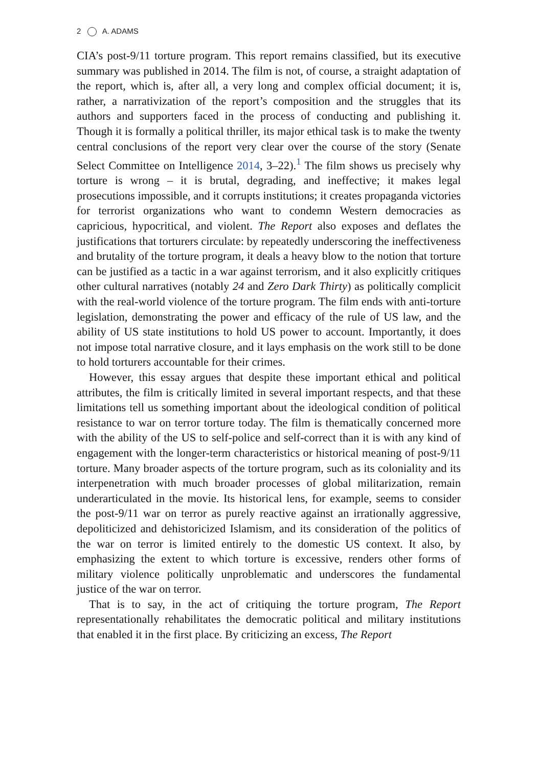2 A. ADAMS
CIA’s post-9/11 torture program. This report remains classified, but its executive summary was published in 2014. The film is not, of course, a straight adaptation of the report, which is, after all, a very long and complex official document; it is, rather, a narrativization of the report’s composition and the struggles that its authors and supporters faced in the process of conducting and publishing it. Though it is formally a political thriller, its major ethical task is to make the twenty central conclusions of the report very clear over the course of the story (Senate Select Committee on Intelligence 2014, 3–22).<sup>1</sup> The film shows us precisely why torture is wrong – it is brutal, degrading, and ineffective; it makes legal prosecutions impossible, and it corrupts institutions; it creates propaganda victories for terrorist organizations who want to condemn Western democracies as capricious, hypocritical, and violent. The Report also exposes and deflates the justifications that torturers circulate: by repeatedly underscoring the ineffectiveness and brutality of the torture program, it deals a heavy blow to the notion that torture can be justified as a tactic in a war against terrorism, and it also explicitly critiques other cultural narratives (notably 24 and Zero Dark Thirty) as politically complicit with the real-world violence of the torture program. The film ends with anti-torture legislation, demonstrating the power and efficacy of the rule of US law, and the ability of US state institutions to hold US power to account. Importantly, it does not impose total narrative closure, and it lays emphasis on the work still to be done to hold torturers accountable for their crimes.
However, this essay argues that despite these important ethical and political attributes, the film is critically limited in several important respects, and that these limitations tell us something important about the ideological condition of political resistance to war on terror torture today. The film is thematically concerned more with the ability of the US to self-police and self-correct than it is with any kind of engagement with the longer-term characteristics or historical meaning of post-9/11 torture. Many broader aspects of the torture program, such as its coloniality and its interpenetration with much broader processes of global militarization, remain underarticulated in the movie. Its historical lens, for example, seems to consider the post-9/11 war on terror as purely reactive against an irrationally aggressive, depoliticized and dehistoricized Islamism, and its consideration of the politics of the war on terror is limited entirely to the domestic US context. It also, by emphasizing the extent to which torture is excessive, renders other forms of military violence politically unproblematic and underscores the fundamental justice of the war on terror.
That is to say, in the act of critiquing the torture program, The Report representationally rehabilitates the democratic political and military institutions that enabled it in the first place. By criticizing an excess, The Report